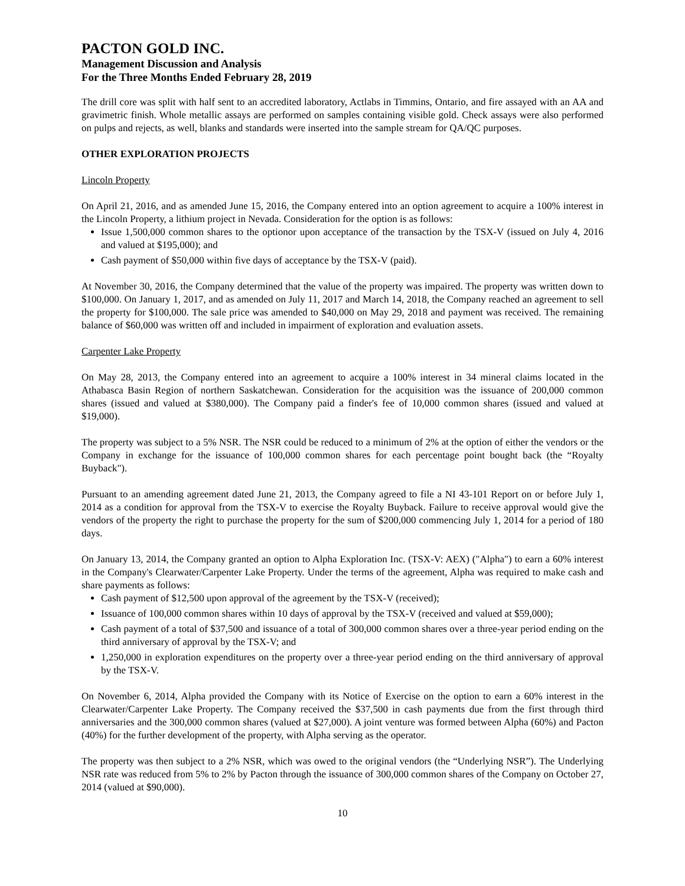PACTON GOLD INC.
Management Discussion and Analysis
For the Three Months Ended February 28, 2019
The drill core was split with half sent to an accredited laboratory, Actlabs in Timmins, Ontario, and fire assayed with an AA and gravimetric finish. Whole metallic assays are performed on samples containing visible gold. Check assays were also performed on pulps and rejects, as well, blanks and standards were inserted into the sample stream for QA/QC purposes.
OTHER EXPLORATION PROJECTS
Lincoln Property
On April 21, 2016, and as amended June 15, 2016, the Company entered into an option agreement to acquire a 100% interest in the Lincoln Property, a lithium project in Nevada. Consideration for the option is as follows:
Issue 1,500,000 common shares to the optionor upon acceptance of the transaction by the TSX-V (issued on July 4, 2016 and valued at $195,000); and
Cash payment of $50,000 within five days of acceptance by the TSX-V (paid).
At November 30, 2016, the Company determined that the value of the property was impaired. The property was written down to $100,000. On January 1, 2017, and as amended on July 11, 2017 and March 14, 2018, the Company reached an agreement to sell the property for $100,000. The sale price was amended to $40,000 on May 29, 2018 and payment was received. The remaining balance of $60,000 was written off and included in impairment of exploration and evaluation assets.
Carpenter Lake Property
On May 28, 2013, the Company entered into an agreement to acquire a 100% interest in 34 mineral claims located in the Athabasca Basin Region of northern Saskatchewan. Consideration for the acquisition was the issuance of 200,000 common shares (issued and valued at $380,000). The Company paid a finder's fee of 10,000 common shares (issued and valued at $19,000).
The property was subject to a 5% NSR. The NSR could be reduced to a minimum of 2% at the option of either the vendors or the Company in exchange for the issuance of 100,000 common shares for each percentage point bought back (the “Royalty Buyback").
Pursuant to an amending agreement dated June 21, 2013, the Company agreed to file a NI 43-101 Report on or before July 1, 2014 as a condition for approval from the TSX-V to exercise the Royalty Buyback. Failure to receive approval would give the vendors of the property the right to purchase the property for the sum of $200,000 commencing July 1, 2014 for a period of 180 days.
On January 13, 2014, the Company granted an option to Alpha Exploration Inc. (TSX-V: AEX) ("Alpha") to earn a 60% interest in the Company's Clearwater/Carpenter Lake Property. Under the terms of the agreement, Alpha was required to make cash and share payments as follows:
Cash payment of $12,500 upon approval of the agreement by the TSX-V (received);
Issuance of 100,000 common shares within 10 days of approval by the TSX-V (received and valued at $59,000);
Cash payment of a total of $37,500 and issuance of a total of 300,000 common shares over a three-year period ending on the third anniversary of approval by the TSX-V; and
1,250,000 in exploration expenditures on the property over a three-year period ending on the third anniversary of approval by the TSX-V.
On November 6, 2014, Alpha provided the Company with its Notice of Exercise on the option to earn a 60% interest in the Clearwater/Carpenter Lake Property. The Company received the $37,500 in cash payments due from the first through third anniversaries and the 300,000 common shares (valued at $27,000). A joint venture was formed between Alpha (60%) and Pacton (40%) for the further development of the property, with Alpha serving as the operator.
The property was then subject to a 2% NSR, which was owed to the original vendors (the “Underlying NSR”). The Underlying NSR rate was reduced from 5% to 2% by Pacton through the issuance of 300,000 common shares of the Company on October 27, 2014 (valued at $90,000).
10